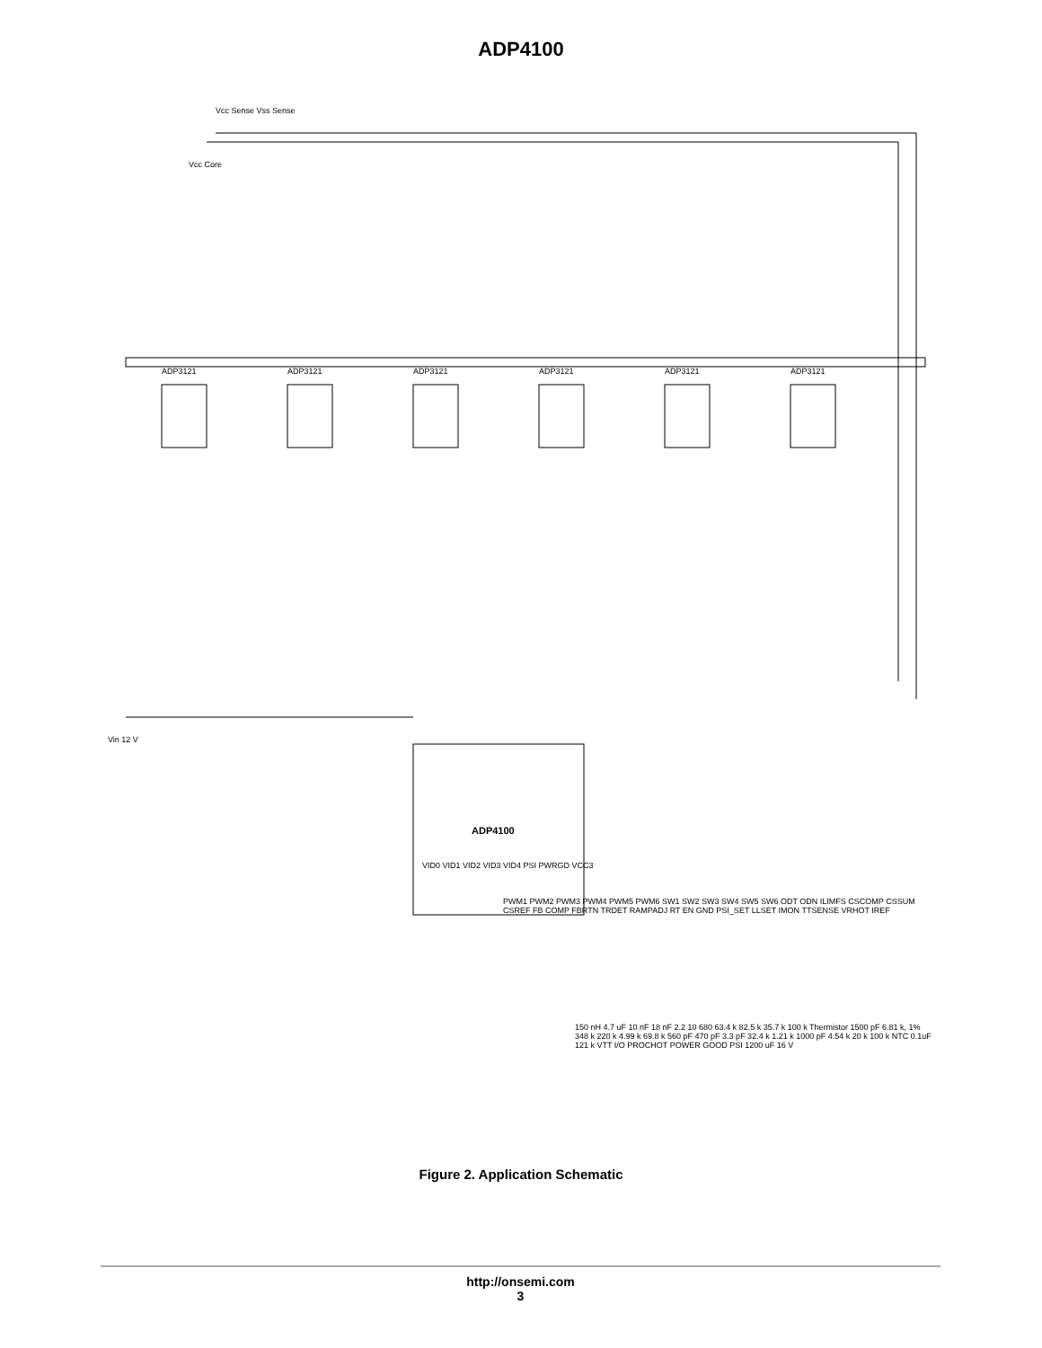ADP4100
ADP3121 ADP3121 ADP3121 ADP3121 ADP3121 ADP3121
ADP4100
Vcc Core
Vcc Sense Vss Sense
Vin 12 V
VID0 VID1 VID2 VID3 VID4 PSI PWRGD VCC3
PWM1 PWM2 PWM3 PWM4 PWM5 PWM6 SW1 SW2 SW3 SW4 SW5 SW6 ODT ODN ILIMFS CSCOMP CSSUM CSREF FB COMP FBRTN TRDET RAMPADJ RT EN GND PSI_SET LLSET IMON TTSENSE VRHOT IREF
150 nH 4.7 uF 10 nF 18 nF 2.2 10 680 63.4 k 82.5 k 35.7 k 100 k Thermistor 1500 pF 6.81 k, 1% 348 k 220 k 4.99 k 69.8 k 560 pF 470 pF 3.3 pF 32.4 k 1.21 k 1000 pF 4.54 k 20 k 100 k NTC 0.1uF 121 k VTT I/O PROCHOT POWER GOOD PSI 1200 uF 16 V
Figure 2. Application Schematic
http://onsemi.com
3